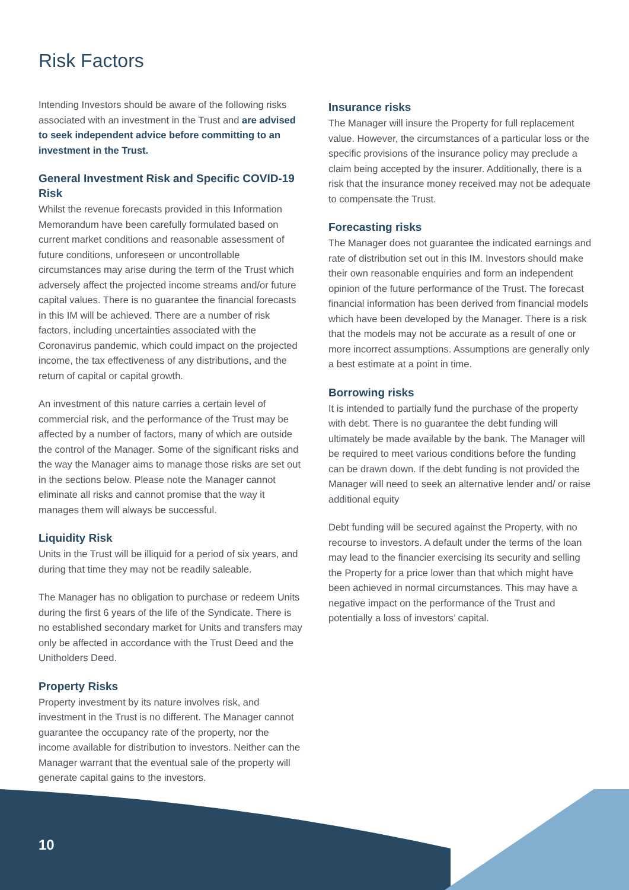Risk Factors
Intending Investors should be aware of the following risks associated with an investment in the Trust and are advised to seek independent advice before committing to an investment in the Trust.
General Investment Risk and Specific COVID-19 Risk
Whilst the revenue forecasts provided in this Information Memorandum have been carefully formulated based on current market conditions and reasonable assessment of future conditions, unforeseen or uncontrollable circumstances may arise during the term of the Trust which adversely affect the projected income streams and/or future capital values. There is no guarantee the financial forecasts in this IM will be achieved. There are a number of risk factors, including uncertainties associated with the Coronavirus pandemic, which could impact on the projected income, the tax effectiveness of any distributions, and the return of capital or capital growth.
An investment of this nature carries a certain level of commercial risk, and the performance of the Trust may be affected by a number of factors, many of which are outside the control of the Manager. Some of the significant risks and the way the Manager aims to manage those risks are set out in the sections below. Please note the Manager cannot eliminate all risks and cannot promise that the way it manages them will always be successful.
Liquidity Risk
Units in the Trust will be illiquid for a period of six years, and during that time they may not be readily saleable.
The Manager has no obligation to purchase or redeem Units during the first 6 years of the life of the Syndicate. There is no established secondary market for Units and transfers may only be affected in accordance with the Trust Deed and the Unitholders Deed.
Property Risks
Property investment by its nature involves risk, and investment in the Trust is no different. The Manager cannot guarantee the occupancy rate of the property, nor the income available for distribution to investors. Neither can the Manager warrant that the eventual sale of the property will generate capital gains to the investors.
Insurance risks
The Manager will insure the Property for full replacement value. However, the circumstances of a particular loss or the specific provisions of the insurance policy may preclude a claim being accepted by the insurer. Additionally, there is a risk that the insurance money received may not be adequate to compensate the Trust.
Forecasting risks
The Manager does not guarantee the indicated earnings and rate of distribution set out in this IM. Investors should make their own reasonable enquiries and form an independent opinion of the future performance of the Trust. The forecast financial information has been derived from financial models which have been developed by the Manager. There is a risk that the models may not be accurate as a result of one or more incorrect assumptions. Assumptions are generally only a best estimate at a point in time.
Borrowing risks
It is intended to partially fund the purchase of the property with debt. There is no guarantee the debt funding will ultimately be made available by the bank. The Manager will be required to meet various conditions before the funding can be drawn down. If the debt funding is not provided the Manager will need to seek an alternative lender and/ or raise additional equity
Debt funding will be secured against the Property, with no recourse to investors. A default under the terms of the loan may lead to the financier exercising its security and selling the Property for a price lower than that which might have been achieved in normal circumstances. This may have a negative impact on the performance of the Trust and potentially a loss of investors’ capital.
10